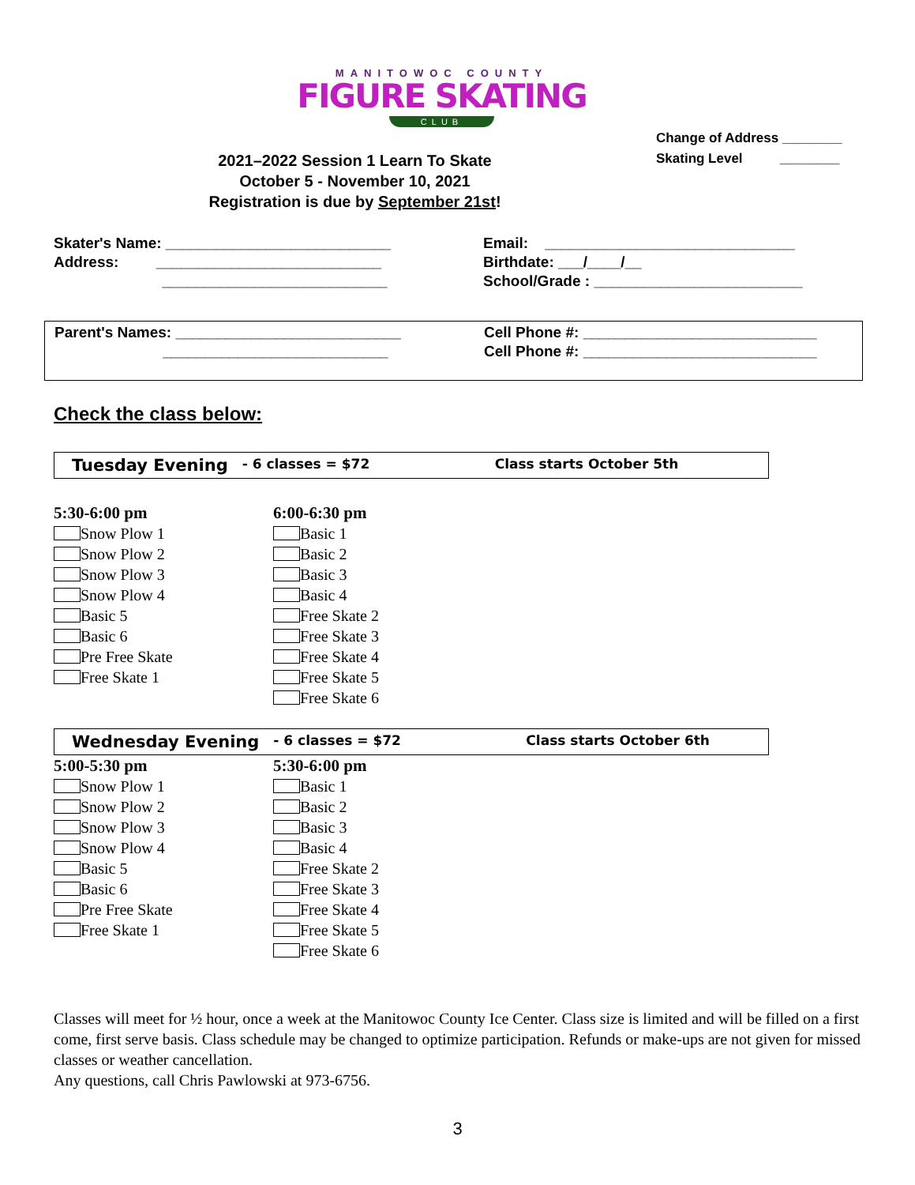MANITOWOC COUNTY
FIGURE SKATING
CLUB
2021–2022 Session 1 Learn To Skate
October 5 - November 10, 2021
Registration is due by September 21st!
Change of Address ________
Skating Level ________
Skater's Name: ___________________________
Address: ___________________________
___________________________
Email: ______________________________
Birthdate: ___/____/__
School/Grade : _________________________
Parent's Names: ___________________________
___________________________
Cell Phone #: ____________________________
Cell Phone #: ____________________________
Check the class below:
Tuesday Evening - 6 classes = $72 Class starts October 5th
5:30-6:00 pm
Snow Plow 1
Snow Plow 2
Snow Plow 3
Snow Plow 4
Basic 5
Basic 6
Pre Free Skate
Free Skate 1
6:00-6:30 pm
Basic 1
Basic 2
Basic 3
Basic 4
Free Skate 2
Free Skate 3
Free Skate 4
Free Skate 5
Free Skate 6
Wednesday Evening - 6 classes = $72 Class starts October 6th
5:00-5:30 pm
Snow Plow 1
Snow Plow 2
Snow Plow 3
Snow Plow 4
Basic 5
Basic 6
Pre Free Skate
Free Skate 1
5:30-6:00 pm
Basic 1
Basic 2
Basic 3
Basic 4
Free Skate 2
Free Skate 3
Free Skate 4
Free Skate 5
Free Skate 6
Classes will meet for ½ hour, once a week at the Manitowoc County Ice Center. Class size is limited and will be filled on a first come, first serve basis. Class schedule may be changed to optimize participation. Refunds or make-ups are not given for missed classes or weather cancellation.
Any questions, call Chris Pawlowski at 973-6756.
3